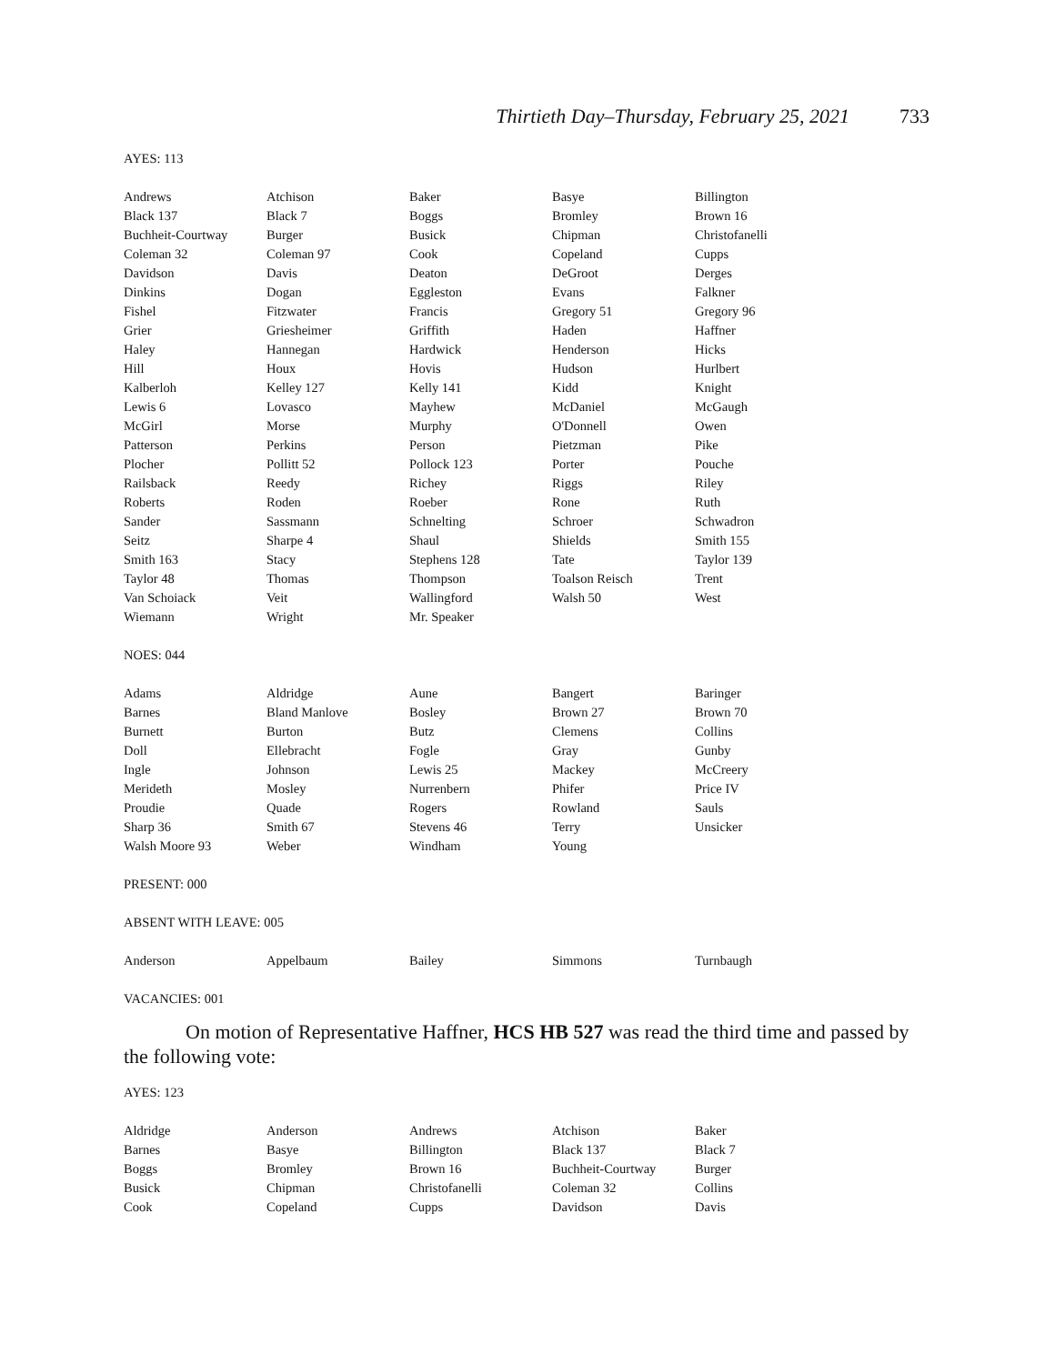Thirtieth Day–Thursday, February 25, 2021 733
AYES: 113
| Andrews | Atchison | Baker | Basye | Billington |
| Black 137 | Black 7 | Boggs | Bromley | Brown 16 |
| Buchheit-Courtway | Burger | Busick | Chipman | Christofanelli |
| Coleman 32 | Coleman 97 | Cook | Copeland | Cupps |
| Davidson | Davis | Deaton | DeGroot | Derges |
| Dinkins | Dogan | Eggleston | Evans | Falkner |
| Fishel | Fitzwater | Francis | Gregory 51 | Gregory 96 |
| Grier | Griesheimer | Griffith | Haden | Haffner |
| Haley | Hannegan | Hardwick | Henderson | Hicks |
| Hill | Houx | Hovis | Hudson | Hurlbert |
| Kalberloh | Kelley 127 | Kelly 141 | Kidd | Knight |
| Lewis 6 | Lovasco | Mayhew | McDaniel | McGaugh |
| McGirl | Morse | Murphy | O'Donnell | Owen |
| Patterson | Perkins | Person | Pietzman | Pike |
| Plocher | Pollitt 52 | Pollock 123 | Porter | Pouche |
| Railsback | Reedy | Richey | Riggs | Riley |
| Roberts | Roden | Roeber | Rone | Ruth |
| Sander | Sassmann | Schnelting | Schroer | Schwadron |
| Seitz | Sharpe 4 | Shaul | Shields | Smith 155 |
| Smith 163 | Stacy | Stephens 128 | Tate | Taylor 139 |
| Taylor 48 | Thomas | Thompson | Toalson Reisch | Trent |
| Van Schoiack | Veit | Wallingford | Walsh 50 | West |
| Wiemann | Wright | Mr. Speaker | | |
NOES: 044
| Adams | Aldridge | Aune | Bangert | Baringer |
| Barnes | Bland Manlove | Bosley | Brown 27 | Brown 70 |
| Burnett | Burton | Butz | Clemens | Collins |
| Doll | Ellebracht | Fogle | Gray | Gunby |
| Ingle | Johnson | Lewis 25 | Mackey | McCreery |
| Merideth | Mosley | Nurrenbern | Phifer | Price IV |
| Proudie | Quade | Rogers | Rowland | Sauls |
| Sharp 36 | Smith 67 | Stevens 46 | Terry | Unsicker |
| Walsh Moore 93 | Weber | Windham | Young | |
PRESENT: 000
ABSENT WITH LEAVE: 005
| Anderson | Appelbaum | Bailey | Simmons | Turnbaugh |
VACANCIES: 001
On motion of Representative Haffner, HCS HB 527 was read the third time and passed by the following vote:
AYES: 123
| Aldridge | Anderson | Andrews | Atchison | Baker |
| Barnes | Basye | Billington | Black 137 | Black 7 |
| Boggs | Bromley | Brown 16 | Buchheit-Courtway | Burger |
| Busick | Chipman | Christofanelli | Coleman 32 | Collins |
| Cook | Copeland | Cupps | Davidson | Davis |